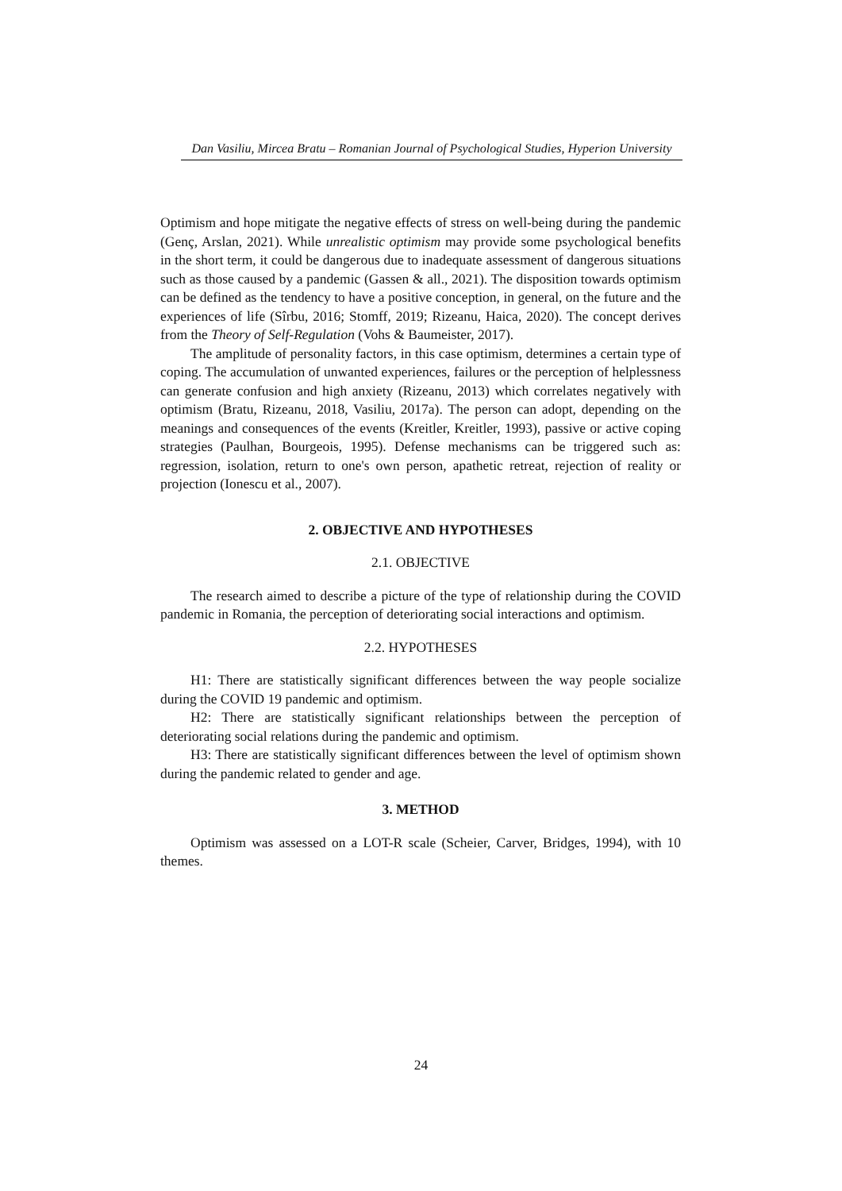Dan Vasiliu, Mircea Bratu – Romanian Journal of Psychological Studies, Hyperion University
Optimism and hope mitigate the negative effects of stress on well-being during the pandemic (Genç, Arslan, 2021). While unrealistic optimism may provide some psychological benefits in the short term, it could be dangerous due to inadequate assessment of dangerous situations such as those caused by a pandemic (Gassen & all., 2021). The disposition towards optimism can be defined as the tendency to have a positive conception, in general, on the future and the experiences of life (Sîrbu, 2016; Stomff, 2019; Rizeanu, Haica, 2020). The concept derives from the Theory of Self-Regulation (Vohs & Baumeister, 2017).
The amplitude of personality factors, in this case optimism, determines a certain type of coping. The accumulation of unwanted experiences, failures or the perception of helplessness can generate confusion and high anxiety (Rizeanu, 2013) which correlates negatively with optimism (Bratu, Rizeanu, 2018, Vasiliu, 2017a). The person can adopt, depending on the meanings and consequences of the events (Kreitler, Kreitler, 1993), passive or active coping strategies (Paulhan, Bourgeois, 1995). Defense mechanisms can be triggered such as: regression, isolation, return to one's own person, apathetic retreat, rejection of reality or projection (Ionescu et al., 2007).
2. OBJECTIVE AND HYPOTHESES
2.1. OBJECTIVE
The research aimed to describe a picture of the type of relationship during the COVID pandemic in Romania, the perception of deteriorating social interactions and optimism.
2.2. HYPOTHESES
H1: There are statistically significant differences between the way people socialize during the COVID 19 pandemic and optimism.
H2: There are statistically significant relationships between the perception of deteriorating social relations during the pandemic and optimism.
H3: There are statistically significant differences between the level of optimism shown during the pandemic related to gender and age.
3. METHOD
Optimism was assessed on a LOT-R scale (Scheier, Carver, Bridges, 1994), with 10 themes.
24